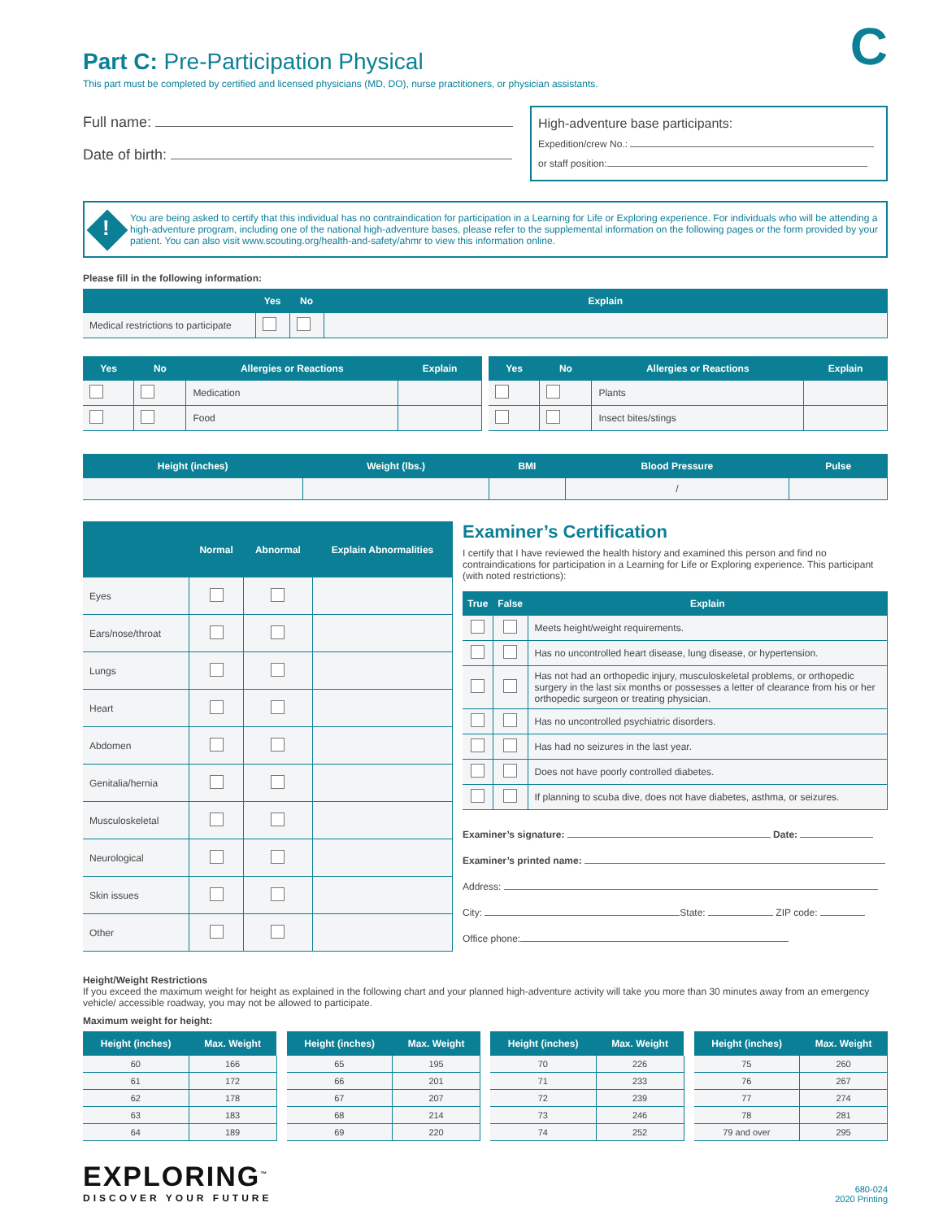C
Part C: Pre-Participation Physical
This part must be completed by certified and licensed physicians (MD, DO), nurse practitioners, or physician assistants.
Full name:
Date of birth:
High-adventure base participants:
Expedition/crew No.:
or staff position:
You are being asked to certify that this individual has no contraindication for participation in a Learning for Life or Exploring experience. For individuals who will be attending a high-adventure program, including one of the national high-adventure bases, please refer to the supplemental information on the following pages or the form provided by your patient. You can also visit www.scouting.org/health-and-safety/ahmr to view this information online. !
Please fill in the following information:
| | Yes | No | Explain |
| --- | --- | --- | --- |
| Medical restrictions to participate | | | |
| Yes | No | Allergies or Reactions | Explain |
| --- | --- | --- | --- |
| | | Medication | |
| | | Food | |
| Yes | No | Allergies or Reactions | Explain |
| --- | --- | --- | --- |
| | | Plants | |
| | | Insect bites/stings | |
| Height (inches) | Weight (lbs.) | BMI | Blood Pressure | Pulse |
| --- | --- | --- | --- | --- |
| | | | / | |
| | Normal | Abnormal | Explain Abnormalities |
| --- | --- | --- | --- |
| Eyes | | | |
| Ears/nose/throat | | | |
| Lungs | | | |
| Heart | | | |
| Abdomen | | | |
| Genitalia/hernia | | | |
| Musculoskeletal | | | |
| Neurological | | | |
| Skin issues | | | |
| Other | | | |
Examiner’s Certification
I certify that I have reviewed the health history and examined this person and find no contraindications for participation in a Learning for Life or Exploring experience. This participant (with noted restrictions):
| True | False | Explain |
| --- | --- | --- |
| | | Meets height/weight requirements. |
| | | Has no uncontrolled heart disease, lung disease, or hypertension. |
| | | Has not had an orthopedic injury, musculoskeletal problems, or orthopedic surgery in the last six months or possesses a letter of clearance from his or her orthopedic surgeon or treating physician. |
| | | Has no uncontrolled psychiatric disorders. |
| | | Has had no seizures in the last year. |
| | | Does not have poorly controlled diabetes. |
| | | If planning to scuba dive, does not have diabetes, asthma, or seizures. |
Examiner’s signature: Date:
Examiner’s printed name:
Address:
City: State: ZIP code:
Office phone:
Height/Weight Restrictions
If you exceed the maximum weight for height as explained in the following chart and your planned high-adventure activity will take you more than 30 minutes away from an emergency vehicle/ accessible roadway, you may not be allowed to participate.
Maximum weight for height:
| Height (inches) | Max. Weight |
| --- | --- |
| 60 | 166 |
| 61 | 172 |
| 62 | 178 |
| 63 | 183 |
| 64 | 189 |
| Height (inches) | Max. Weight |
| --- | --- |
| 65 | 195 |
| 66 | 201 |
| 67 | 207 |
| 68 | 214 |
| 69 | 220 |
| Height (inches) | Max. Weight |
| --- | --- |
| 70 | 226 |
| 71 | 233 |
| 72 | 239 |
| 73 | 246 |
| 74 | 252 |
| Height (inches) | Max. Weight |
| --- | --- |
| 75 | 260 |
| 76 | 267 |
| 77 | 274 |
| 78 | 281 |
| 79 and over | 295 |
EXPLORING<sup>™</sup>
DISCOVER YOUR FUTURE
680-024
2020 Printing